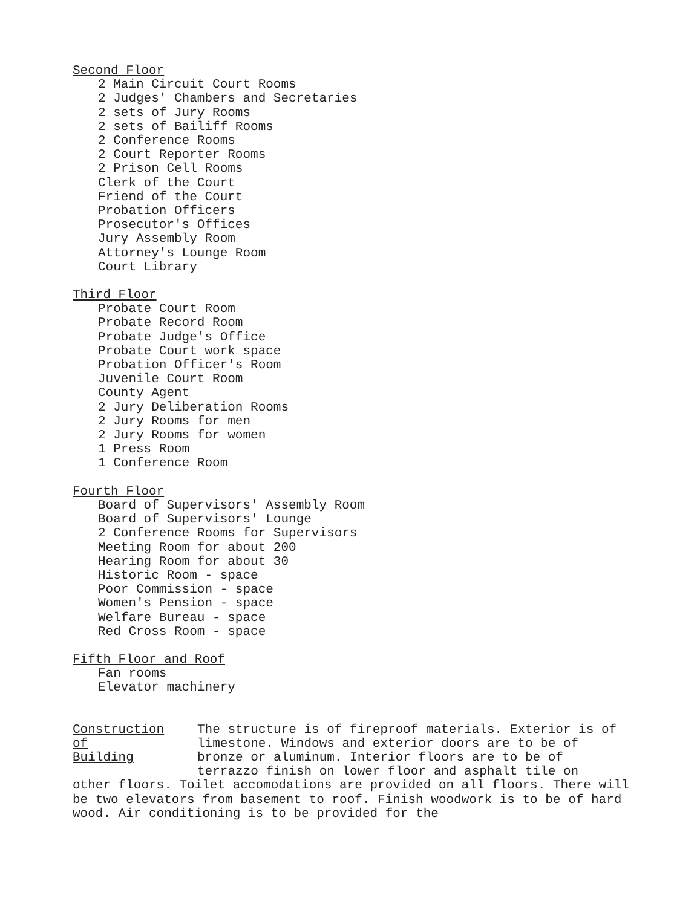Second Floor
2 Main Circuit Court Rooms
2 Judges' Chambers and Secretaries
2 sets of Jury Rooms
2 sets of Bailiff Rooms
2 Conference Rooms
2 Court Reporter Rooms
2 Prison Cell Rooms
Clerk of the Court
Friend of the Court
Probation Officers
Prosecutor's Offices
Jury Assembly Room
Attorney's Lounge Room
Court Library
Third Floor
Probate Court Room
Probate Record Room
Probate Judge's Office
Probate Court work space
Probation Officer's Room
Juvenile Court Room
County Agent
2 Jury Deliberation Rooms
2 Jury Rooms for men
2 Jury Rooms for women
1 Press Room
1 Conference Room
Fourth Floor
Board of Supervisors' Assembly Room
Board of Supervisors' Lounge
2 Conference Rooms for Supervisors
Meeting Room for about 200
Hearing Room for about 30
Historic Room - space
Poor Commission - space
Women's Pension - space
Welfare Bureau - space
Red Cross Room - space
Fifth Floor and Roof
Fan rooms
Elevator machinery
Construction
of
Building
The structure is of fireproof materials. Exterior is of limestone. Windows and exterior doors are to be of bronze or aluminum. Interior floors are to be of terrazzo finish on lower floor and asphalt tile on
other floors. Toilet accomodations are provided on all floors. There will be two elevators from basement to roof. Finish woodwork is to be of hard wood. Air conditioning is to be provided for the